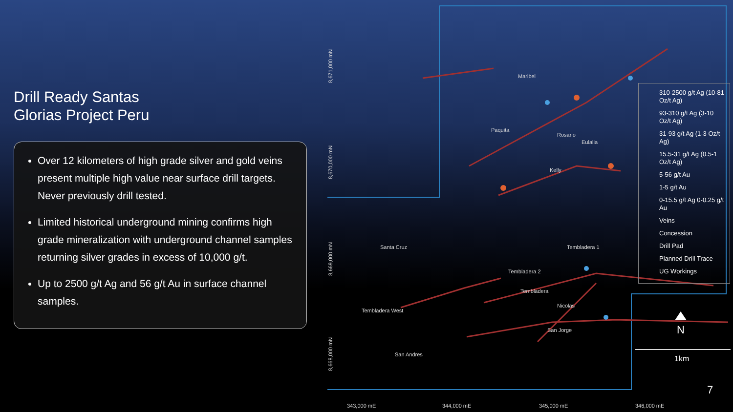Drill Ready Santas
Glorias Project Peru
Over 12 kilometers of high grade silver and gold veins present multiple high value near surface drill targets. Never previously drill tested.
Limited historical underground mining confirms high grade mineralization with underground channel samples returning silver grades in excess of 10,000 g/t.
Up to 2500 g/t Ag and 56 g/t Au in surface channel samples.
Maribel
Paquita
Rosario
Eulalia
Kelly
Santa Cruz
Tembladera West
Tembladera
Tembladera 2
Tembladera 1
Nicolas
San Jorge
San Andres
8,671,000 mN
8,670,000 mN
8,669,000 mN
8,668,000 mN
343,000 mE
344,000 mE
345,000 mE
346,000 mE
N
310-2500 g/t Ag (10-81 Oz/t Ag)
93-310 g/t Ag (3-10 Oz/t Ag)
31-93 g/t Ag (1-3 Oz/t Ag)
15.5-31 g/t Ag (0.5-1 Oz/t Ag)
5-56 g/t Au
1-5 g/t Au
0-15.5 g/t Ag 0-0.25 g/t Au
Veins
Concession
Drill Pad
Planned Drill Trace
UG Workings
1km
7